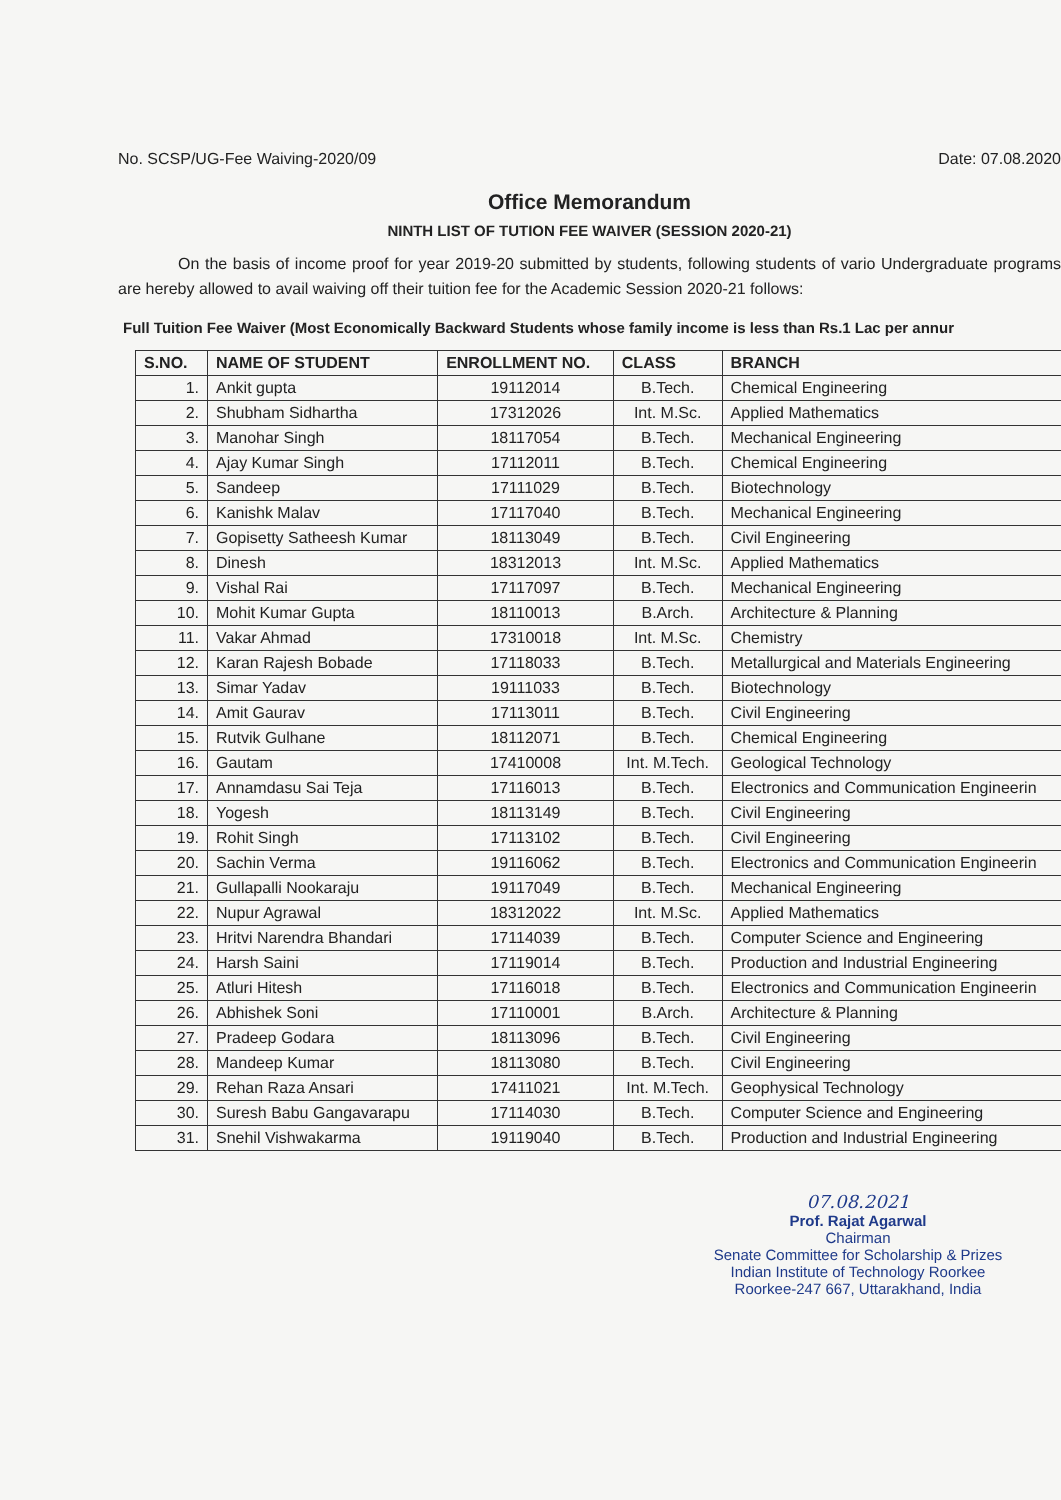No. SCSP/UG-Fee Waiving-2020/09 Date: 07.08.2020
Office Memorandum
NINTH LIST OF TUTION FEE WAIVER (SESSION 2020-21)
On the basis of income proof for year 2019-20 submitted by students, following students of vario Undergraduate programs are hereby allowed to avail waiving off their tuition fee for the Academic Session 2020-21 follows:
Full Tuition Fee Waiver (Most Economically Backward Students whose family income is less than Rs.1 Lac per annur
| S.NO. | NAME OF STUDENT | ENROLLMENT NO. | CLASS | BRANCH |
| --- | --- | --- | --- | --- |
| 1. | Ankit gupta | 19112014 | B.Tech. | Chemical Engineering |
| 2. | Shubham Sidhartha | 17312026 | Int. M.Sc. | Applied Mathematics |
| 3. | Manohar Singh | 18117054 | B.Tech. | Mechanical Engineering |
| 4. | Ajay Kumar Singh | 17112011 | B.Tech. | Chemical Engineering |
| 5. | Sandeep | 17111029 | B.Tech. | Biotechnology |
| 6. | Kanishk Malav | 17117040 | B.Tech. | Mechanical Engineering |
| 7. | Gopisetty Satheesh Kumar | 18113049 | B.Tech. | Civil Engineering |
| 8. | Dinesh | 18312013 | Int. M.Sc. | Applied Mathematics |
| 9. | Vishal Rai | 17117097 | B.Tech. | Mechanical Engineering |
| 10. | Mohit Kumar Gupta | 18110013 | B.Arch. | Architecture & Planning |
| 11. | Vakar Ahmad | 17310018 | Int. M.Sc. | Chemistry |
| 12. | Karan Rajesh Bobade | 17118033 | B.Tech. | Metallurgical and Materials Engineering |
| 13. | Simar Yadav | 19111033 | B.Tech. | Biotechnology |
| 14. | Amit Gaurav | 17113011 | B.Tech. | Civil Engineering |
| 15. | Rutvik Gulhane | 18112071 | B.Tech. | Chemical Engineering |
| 16. | Gautam | 17410008 | Int. M.Tech. | Geological Technology |
| 17. | Annamdasu Sai Teja | 17116013 | B.Tech. | Electronics and Communication Engineerin |
| 18. | Yogesh | 18113149 | B.Tech. | Civil Engineering |
| 19. | Rohit Singh | 17113102 | B.Tech. | Civil Engineering |
| 20. | Sachin Verma | 19116062 | B.Tech. | Electronics and Communication Engineerin |
| 21. | Gullapalli Nookaraju | 19117049 | B.Tech. | Mechanical Engineering |
| 22. | Nupur Agrawal | 18312022 | Int. M.Sc. | Applied Mathematics |
| 23. | Hritvi Narendra Bhandari | 17114039 | B.Tech. | Computer Science and Engineering |
| 24. | Harsh Saini | 17119014 | B.Tech. | Production and Industrial Engineering |
| 25. | Atluri Hitesh | 17116018 | B.Tech. | Electronics and Communication Engineerin |
| 26. | Abhishek Soni | 17110001 | B.Arch. | Architecture & Planning |
| 27. | Pradeep Godara | 18113096 | B.Tech. | Civil Engineering |
| 28. | Mandeep Kumar | 18113080 | B.Tech. | Civil Engineering |
| 29. | Rehan Raza Ansari | 17411021 | Int. M.Tech. | Geophysical Technology |
| 30. | Suresh Babu Gangavarapu | 17114030 | B.Tech. | Computer Science and Engineering |
| 31. | Snehil Vishwakarma | 19119040 | B.Tech. | Production and Industrial Engineering |
07.08.2021
Prof. Rajat Agarwal
Chairman
Senate Committee for Scholarship & Prizes
Indian Institute of Technology Roorkee
Roorkee-247 667, Uttarakhand, India